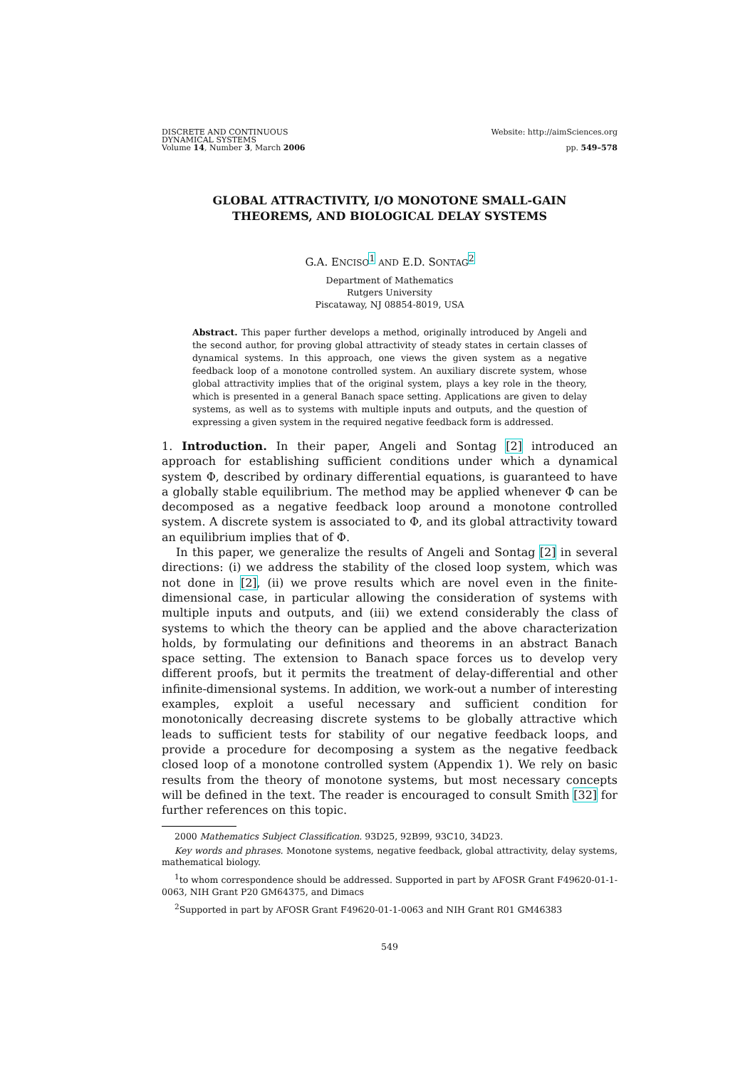DISCRETE AND CONTINUOUS
DYNAMICAL SYSTEMS
Volume 14, Number 3, March 2006
Website: http://aimSciences.org
pp. 549–578
GLOBAL ATTRACTIVITY, I/O MONOTONE SMALL-GAIN
THEOREMS, AND BIOLOGICAL DELAY SYSTEMS
G.A. ENCISO<sup>1</sup> AND E.D. SONTAG<sup>2</sup>
Department of Mathematics
Rutgers University
Piscataway, NJ 08854-8019, USA
Abstract. This paper further develops a method, originally introduced by Angeli and the second author, for proving global attractivity of steady states in certain classes of dynamical systems. In this approach, one views the given system as a negative feedback loop of a monotone controlled system. An auxiliary discrete system, whose global attractivity implies that of the original system, plays a key role in the theory, which is presented in a general Banach space setting. Applications are given to delay systems, as well as to systems with multiple inputs and outputs, and the question of expressing a given system in the required negative feedback form is addressed.
1. Introduction. In their paper, Angeli and Sontag [2] introduced an approach for establishing sufficient conditions under which a dynamical system Φ, described by ordinary differential equations, is guaranteed to have a globally stable equilibrium. The method may be applied whenever Φ can be decomposed as a negative feedback loop around a monotone controlled system. A discrete system is associated to Φ, and its global attractivity toward an equilibrium implies that of Φ.
In this paper, we generalize the results of Angeli and Sontag [2] in several directions: (i) we address the stability of the closed loop system, which was not done in [2], (ii) we prove results which are novel even in the finite-dimensional case, in particular allowing the consideration of systems with multiple inputs and outputs, and (iii) we extend considerably the class of systems to which the theory can be applied and the above characterization holds, by formulating our definitions and theorems in an abstract Banach space setting. The extension to Banach space forces us to develop very different proofs, but it permits the treatment of delay-differential and other infinite-dimensional systems. In addition, we work-out a number of interesting examples, exploit a useful necessary and sufficient condition for monotonically decreasing discrete systems to be globally attractive which leads to sufficient tests for stability of our negative feedback loops, and provide a procedure for decomposing a system as the negative feedback closed loop of a monotone controlled system (Appendix 1). We rely on basic results from the theory of monotone systems, but most necessary concepts will be defined in the text. The reader is encouraged to consult Smith [32] for further references on this topic.
2000 Mathematics Subject Classification. 93D25, 92B99, 93C10, 34D23.
Key words and phrases. Monotone systems, negative feedback, global attractivity, delay systems, mathematical biology.
<sup>1</sup> to whom correspondence should be addressed. Supported in part by AFOSR Grant F49620-01-1-0063, NIH Grant P20 GM64375, and Dimacs
<sup>2</sup> Supported in part by AFOSR Grant F49620-01-1-0063 and NIH Grant R01 GM46383
549